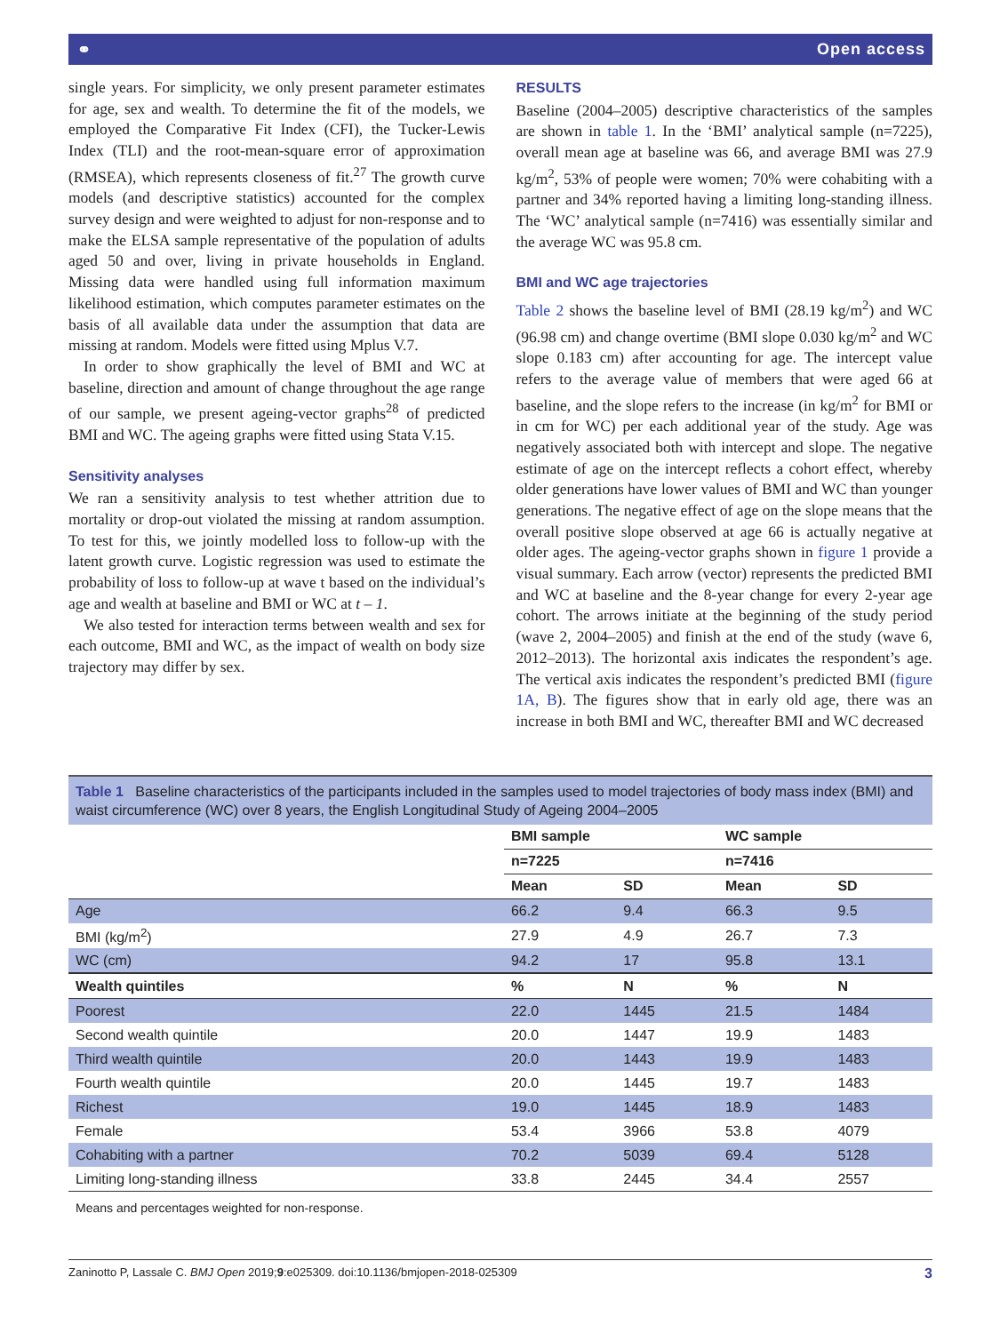⚭ Open access
single years. For simplicity, we only present parameter estimates for age, sex and wealth. To determine the fit of the models, we employed the Comparative Fit Index (CFI), the Tucker-Lewis Index (TLI) and the root-mean-square error of approximation (RMSEA), which represents closeness of fit.<sup>27</sup> The growth curve models (and descriptive statistics) accounted for the complex survey design and were weighted to adjust for non-response and to make the ELSA sample representative of the population of adults aged 50 and over, living in private households in England. Missing data were handled using full information maximum likelihood estimation, which computes parameter estimates on the basis of all available data under the assumption that data are missing at random. Models were fitted using Mplus V.7.
In order to show graphically the level of BMI and WC at baseline, direction and amount of change throughout the age range of our sample, we present ageing-vector graphs<sup>28</sup> of predicted BMI and WC. The ageing graphs were fitted using Stata V.15.
Sensitivity analyses
We ran a sensitivity analysis to test whether attrition due to mortality or drop-out violated the missing at random assumption. To test for this, we jointly modelled loss to follow-up with the latent growth curve. Logistic regression was used to estimate the probability of loss to follow-up at wave t based on the individual’s age and wealth at baseline and BMI or WC at t – 1.
We also tested for interaction terms between wealth and sex for each outcome, BMI and WC, as the impact of wealth on body size trajectory may differ by sex.
RESULTS
Baseline (2004–2005) descriptive characteristics of the samples are shown in table 1. In the ‘BMI’ analytical sample (n=7225), overall mean age at baseline was 66, and average BMI was 27.9 kg/m<sup>2</sup>, 53% of people were women; 70% were cohabiting with a partner and 34% reported having a limiting long-standing illness. The ‘WC’ analytical sample (n=7416) was essentially similar and the average WC was 95.8 cm.
BMI and WC age trajectories
Table 2 shows the baseline level of BMI (28.19 kg/m<sup>2</sup>) and WC (96.98 cm) and change overtime (BMI slope 0.030 kg/m<sup>2</sup> and WC slope 0.183 cm) after accounting for age. The intercept value refers to the average value of members that were aged 66 at baseline, and the slope refers to the increase (in kg/m<sup>2</sup> for BMI or in cm for WC) per each additional year of the study. Age was negatively associated both with intercept and slope. The negative estimate of age on the intercept reflects a cohort effect, whereby older generations have lower values of BMI and WC than younger generations. The negative effect of age on the slope means that the overall positive slope observed at age 66 is actually negative at older ages. The ageing-vector graphs shown in figure 1 provide a visual summary. Each arrow (vector) represents the predicted BMI and WC at baseline and the 8-year change for every 2-year age cohort. The arrows initiate at the beginning of the study period (wave 2, 2004–2005) and finish at the end of the study (wave 6, 2012–2013). The horizontal axis indicates the respondent’s age. The vertical axis indicates the respondent’s predicted BMI (figure 1A, B). The figures show that in early old age, there was an increase in both BMI and WC, thereafter BMI and WC decreased
Table 1 Baseline characteristics of the participants included in the samples used to model trajectories of body mass index (BMI) and waist circumference (WC) over 8 years, the English Longitudinal Study of Ageing 2004–2005
| | BMI sample | | WC sample | |
| --- | --- | --- | --- | --- |
| | n=7225 | | n=7416 | |
| | Mean | SD | Mean | SD |
| Age | 66.2 | 9.4 | 66.3 | 9.5 |
| BMI (kg/m<sup>2</sup>) | 27.9 | 4.9 | 26.7 | 7.3 |
| WC (cm) | 94.2 | 17 | 95.8 | 13.1 |
| Wealth quintiles | % | N | % | N |
| Poorest | 22.0 | 1445 | 21.5 | 1484 |
| Second wealth quintile | 20.0 | 1447 | 19.9 | 1483 |
| Third wealth quintile | 20.0 | 1443 | 19.9 | 1483 |
| Fourth wealth quintile | 20.0 | 1445 | 19.7 | 1483 |
| Richest | 19.0 | 1445 | 18.9 | 1483 |
| Female | 53.4 | 3966 | 53.8 | 4079 |
| Cohabiting with a partner | 70.2 | 5039 | 69.4 | 5128 |
| Limiting long-standing illness | 33.8 | 2445 | 34.4 | 2557 |
Means and percentages weighted for non-response.
Zaninotto P, Lassale C. BMJ Open 2019;9:e025309. doi:10.1136/bmjopen-2018-025309 3